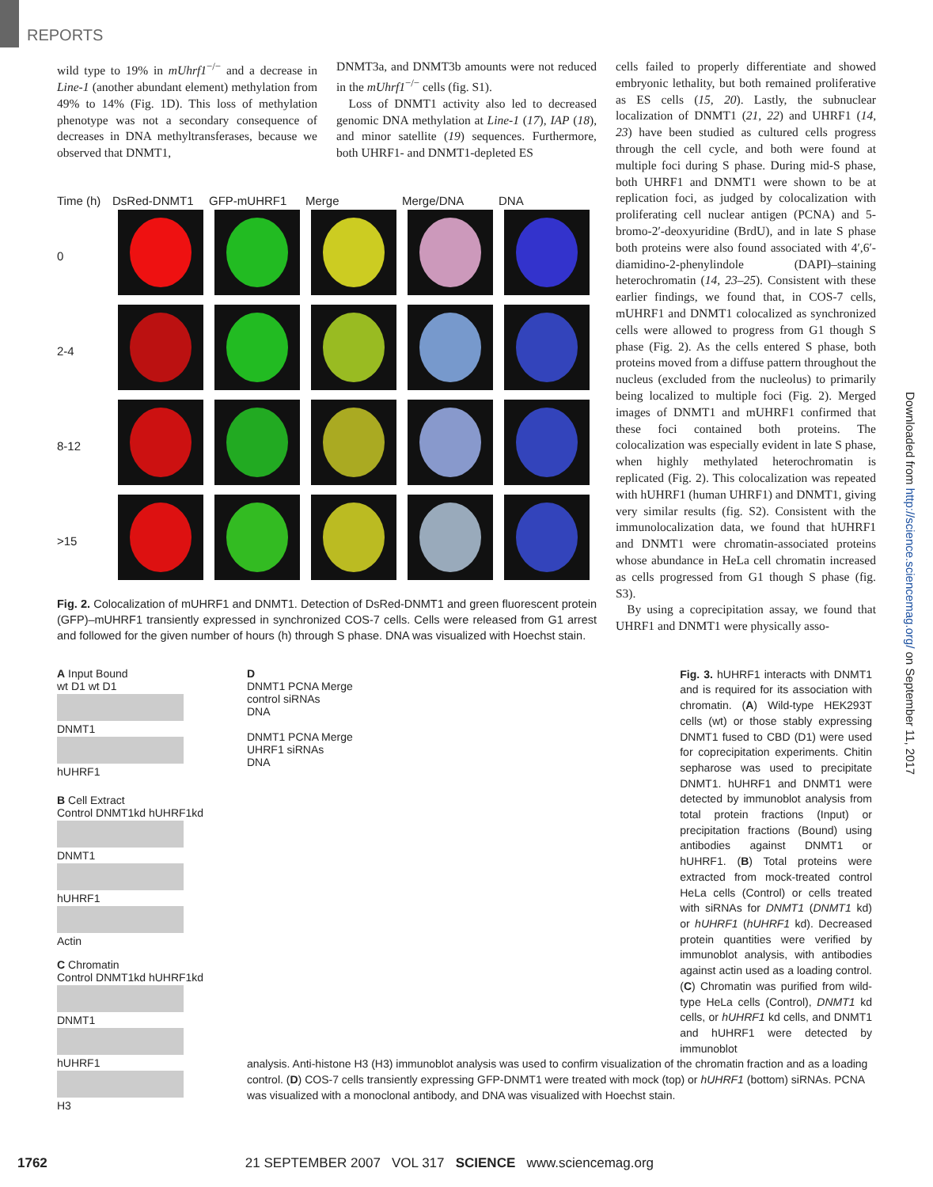REPORTS
wild type to 19% in mUhrf1<sup>−/−</sup> and a decrease in Line-1 (another abundant element) methylation from 49% to 14% (Fig. 1D). This loss of methylation phenotype was not a secondary consequence of decreases in DNA methyltransferases, because we observed that DNMT1,
DNMT3a, and DNMT3b amounts were not reduced in the mUhrf1<sup>−/−</sup> cells (fig. S1).
Loss of DNMT1 activity also led to decreased genomic DNA methylation at Line-1 (17), IAP (18), and minor satellite (19) sequences. Furthermore, both UHRF1- and DNMT1-depleted ES
Time (h)
DsRed-DNMT1
GFP-mUHRF1
Merge
Merge/DNA
DNA
0
2-4
8-12
>15
Fig. 2. Colocalization of mUHRF1 and DNMT1. Detection of DsRed-DNMT1 and green fluorescent protein (GFP)–mUHRF1 transiently expressed in synchronized COS-7 cells. Cells were released from G1 arrest and followed for the given number of hours (h) through S phase. DNA was visualized with Hoechst stain.
cells failed to properly differentiate and showed embryonic lethality, but both remained proliferative as ES cells (15, 20). Lastly, the subnuclear localization of DNMT1 (21, 22) and UHRF1 (14, 23) have been studied as cultured cells progress through the cell cycle, and both were found at multiple foci during S phase. During mid-S phase, both UHRF1 and DNMT1 were shown to be at replication foci, as judged by colocalization with proliferating cell nuclear antigen (PCNA) and 5-bromo-2′-deoxyuridine (BrdU), and in late S phase both proteins were also found associated with 4′,6′-diamidino-2-phenylindole (DAPI)–staining heterochromatin (14, 23–25). Consistent with these earlier findings, we found that, in COS-7 cells, mUHRF1 and DNMT1 colocalized as synchronized cells were allowed to progress from G1 though S phase (Fig. 2). As the cells entered S phase, both proteins moved from a diffuse pattern throughout the nucleus (excluded from the nucleolus) to primarily being localized to multiple foci (Fig. 2). Merged images of DNMT1 and mUHRF1 confirmed that these foci contained both proteins. The colocalization was especially evident in late S phase, when highly methylated heterochromatin is replicated (Fig. 2). This colocalization was repeated with hUHRF1 (human UHRF1) and DNMT1, giving very similar results (fig. S2). Consistent with the immunolocalization data, we found that hUHRF1 and DNMT1 were chromatin-associated proteins whose abundance in HeLa cell chromatin increased as cells progressed from G1 though S phase (fig. S3).
By using a coprecipitation assay, we found that UHRF1 and DNMT1 were physically asso-
A Input Bound
wt D1 wt D1
DNMT1
hUHRF1
B Cell Extract
Control DNMT1kd hUHRF1kd
DNMT1
hUHRF1
Actin
C Chromatin
Control DNMT1kd hUHRF1kd
DNMT1
hUHRF1
H3
D
DNMT1 PCNA Merge
control siRNAs
DNA
DNMT1 PCNA Merge
UHRF1 siRNAs
DNA
Fig. 3. hUHRF1 interacts with DNMT1 and is required for its association with chromatin. (A) Wild-type HEK293T cells (wt) or those stably expressing DNMT1 fused to CBD (D1) were used for coprecipitation experiments. Chitin sepharose was used to precipitate DNMT1. hUHRF1 and DNMT1 were detected by immunoblot analysis from total protein fractions (Input) or precipitation fractions (Bound) using antibodies against DNMT1 or hUHRF1. (B) Total proteins were extracted from mock-treated control HeLa cells (Control) or cells treated with siRNAs for DNMT1 (DNMT1 kd) or hUHRF1 (hUHRF1 kd). Decreased protein quantities were verified by immunoblot analysis, with antibodies against actin used as a loading control. (C) Chromatin was purified from wild-type HeLa cells (Control), DNMT1 kd cells, or hUHRF1 kd cells, and DNMT1 and hUHRF1 were detected by immunoblot
analysis. Anti-histone H3 (H3) immunoblot analysis was used to confirm visualization of the chromatin fraction and as a loading control. (D) COS-7 cells transiently expressing GFP-DNMT1 were treated with mock (top) or hUHRF1 (bottom) siRNAs. PCNA was visualized with a monoclonal antibody, and DNA was visualized with Hoechst stain.
Downloaded from http://science.sciencemag.org/ on September 11, 2017
1762 21 SEPTEMBER 2007 VOL 317 SCIENCE www.sciencemag.org